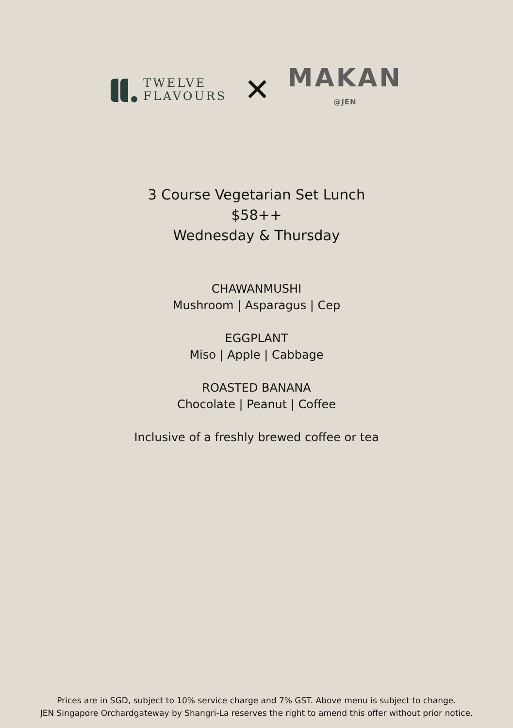TWELVE
FLAVOURS
✕
MAKAN
@JEN
3 Course Vegetarian Set Lunch
$58++
Wednesday & Thursday
CHAWANMUSHI
Mushroom | Asparagus | Cep
EGGPLANT
Miso | Apple | Cabbage
ROASTED BANANA
Chocolate | Peanut | Coffee
Inclusive of a freshly brewed coffee or tea
Prices are in SGD, subject to 10% service charge and 7% GST. Above menu is subject to change.
JEN Singapore Orchardgateway by Shangri-La reserves the right to amend this offer without prior notice.